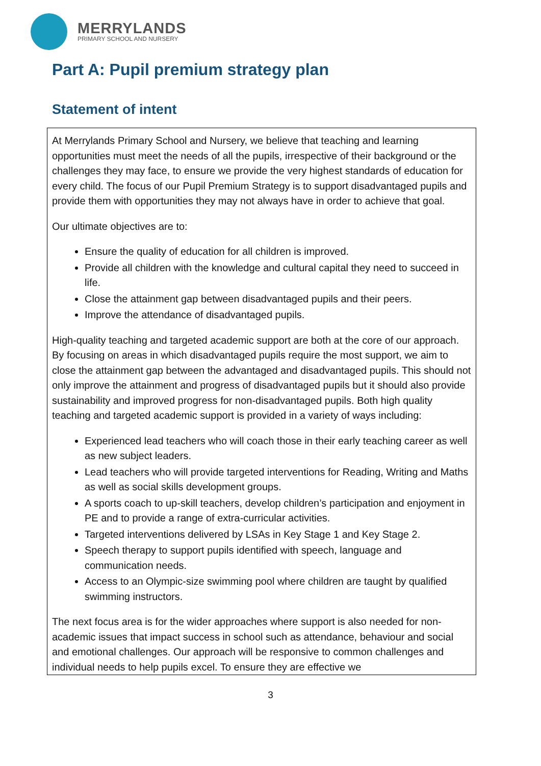MERRYLANDS
PRIMARY SCHOOL AND NURSERY
Part A: Pupil premium strategy plan
Statement of intent
At Merrylands Primary School and Nursery, we believe that teaching and learning opportunities must meet the needs of all the pupils, irrespective of their background or the challenges they may face, to ensure we provide the very highest standards of education for every child. The focus of our Pupil Premium Strategy is to support disadvantaged pupils and provide them with opportunities they may not always have in order to achieve that goal.
Our ultimate objectives are to:
Ensure the quality of education for all children is improved.
Provide all children with the knowledge and cultural capital they need to succeed in life.
Close the attainment gap between disadvantaged pupils and their peers.
Improve the attendance of disadvantaged pupils.
High-quality teaching and targeted academic support are both at the core of our approach. By focusing on areas in which disadvantaged pupils require the most support, we aim to close the attainment gap between the advantaged and disadvantaged pupils. This should not only improve the attainment and progress of disadvantaged pupils but it should also provide sustainability and improved progress for non-disadvantaged pupils. Both high quality teaching and targeted academic support is provided in a variety of ways including:
Experienced lead teachers who will coach those in their early teaching career as well as new subject leaders.
Lead teachers who will provide targeted interventions for Reading, Writing and Maths as well as social skills development groups.
A sports coach to up-skill teachers, develop children’s participation and enjoyment in PE and to provide a range of extra-curricular activities.
Targeted interventions delivered by LSAs in Key Stage 1 and Key Stage 2.
Speech therapy to support pupils identified with speech, language and communication needs.
Access to an Olympic-size swimming pool where children are taught by qualified swimming instructors.
The next focus area is for the wider approaches where support is also needed for non-academic issues that impact success in school such as attendance, behaviour and social and emotional challenges. Our approach will be responsive to common challenges and individual needs to help pupils excel. To ensure they are effective we
3